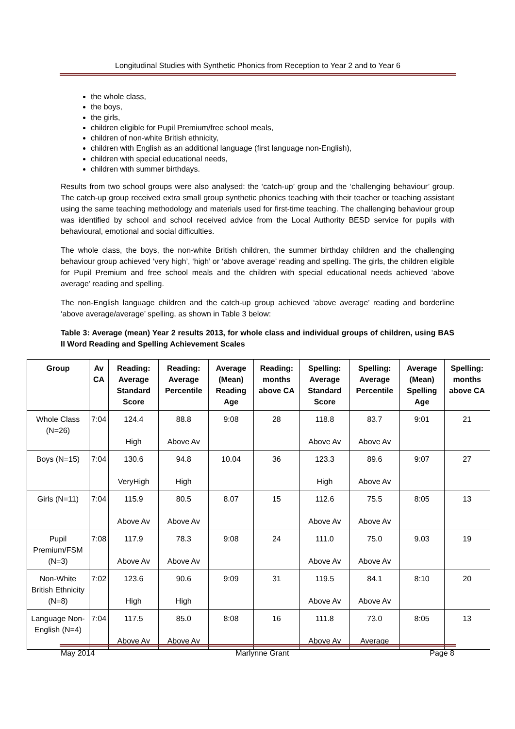Longitudinal Studies with Synthetic Phonics from Reception to Year 2 and to Year 6
the whole class,
the boys,
the girls,
children eligible for Pupil Premium/free school meals,
children of non-white British ethnicity,
children with English as an additional language (first language non-English),
children with special educational needs,
children with summer birthdays.
Results from two school groups were also analysed: the ‘catch-up’ group and the ‘challenging behaviour’ group. The catch-up group received extra small group synthetic phonics teaching with their teacher or teaching assistant using the same teaching methodology and materials used for first-time teaching. The challenging behaviour group was identified by school and school received advice from the Local Authority BESD service for pupils with behavioural, emotional and social difficulties.
The whole class, the boys, the non-white British children, the summer birthday children and the challenging behaviour group achieved ‘very high’, ‘high’ or ‘above average’ reading and spelling. The girls, the children eligible for Pupil Premium and free school meals and the children with special educational needs achieved ‘above average’ reading and spelling.
The non-English language children and the catch-up group achieved ‘above average’ reading and borderline ‘above average/average’ spelling, as shown in Table 3 below:
Table 3: Average (mean) Year 2 results 2013, for whole class and individual groups of children, using BAS II Word Reading and Spelling Achievement Scales
| Group | Av CA | Reading: Average Standard Score | Reading: Average Percentile | Average (Mean) Reading Age | Reading: months above CA | Spelling: Average Standard Score | Spelling: Average Percentile | Average (Mean) Spelling Age | Spelling: months above CA |
| --- | --- | --- | --- | --- | --- | --- | --- | --- | --- |
| Whole Class (N=26) | 7:04 | 124.4 High | 88.8 Above Av | 9:08 | 28 | 118.8 Above Av | 83.7 Above Av | 9:01 | 21 |
| Boys (N=15) | 7:04 | 130.6 VeryHigh | 94.8 High | 10.04 | 36 | 123.3 High | 89.6 Above Av | 9:07 | 27 |
| Girls (N=11) | 7:04 | 115.9 Above Av | 80.5 Above Av | 8.07 | 15 | 112.6 Above Av | 75.5 Above Av | 8:05 | 13 |
| Pupil Premium/FSM (N=3) | 7:08 | 117.9 Above Av | 78.3 Above Av | 9:08 | 24 | 111.0 Above Av | 75.0 Above Av | 9.03 | 19 |
| Non-White British Ethnicity (N=8) | 7:02 | 123.6 High | 90.6 High | 9:09 | 31 | 119.5 Above Av | 84.1 Above Av | 8:10 | 20 |
| Language Non-English (N=4) | 7:04 | 117.5 Above Av | 85.0 Above Av | 8:08 | 16 | 111.8 Above Av | 73.0 Average | 8:05 | 13 |
May 2014 Marlynne Grant Page 8